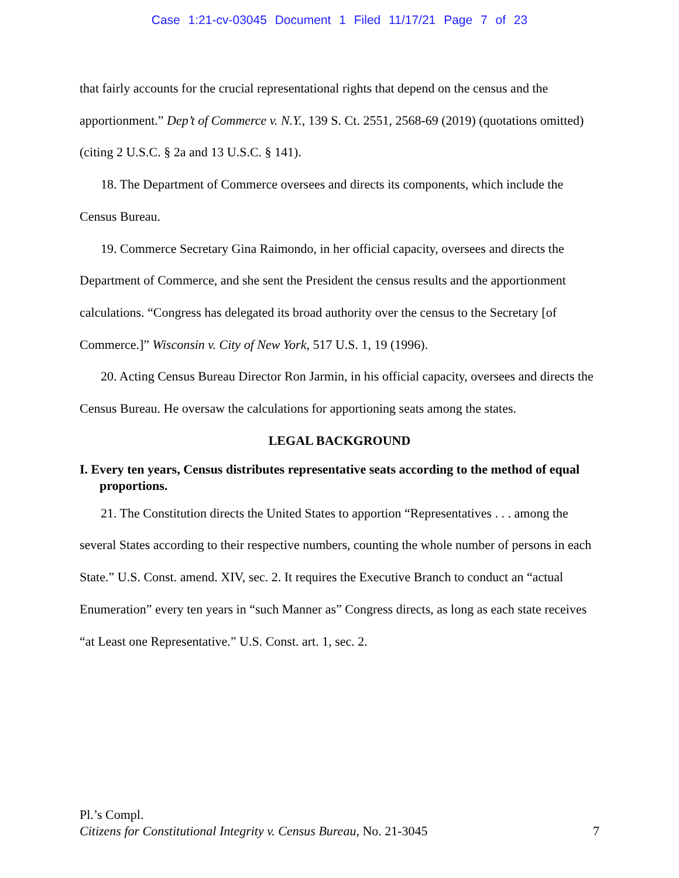Case 1:21-cv-03045 Document 1 Filed 11/17/21 Page 7 of 23
that fairly accounts for the crucial representational rights that depend on the census and the apportionment.” Dep’t of Commerce v. N.Y., 139 S. Ct. 2551, 2568-69 (2019) (quotations omitted) (citing 2 U.S.C. § 2a and 13 U.S.C. § 141).
18. The Department of Commerce oversees and directs its components, which include the Census Bureau.
19. Commerce Secretary Gina Raimondo, in her official capacity, oversees and directs the Department of Commerce, and she sent the President the census results and the apportionment calculations. “Congress has delegated its broad authority over the census to the Secretary [of Commerce.]” Wisconsin v. City of New York, 517 U.S. 1, 19 (1996).
20. Acting Census Bureau Director Ron Jarmin, in his official capacity, oversees and directs the Census Bureau. He oversaw the calculations for apportioning seats among the states.
LEGAL BACKGROUND
I. Every ten years, Census distributes representative seats according to the method of equal proportions.
21. The Constitution directs the United States to apportion “Representatives . . . among the several States according to their respective numbers, counting the whole number of persons in each State.” U.S. Const. amend. XIV, sec. 2. It requires the Executive Branch to conduct an “actual Enumeration” every ten years in “such Manner as” Congress directs, as long as each state receives “at Least one Representative.” U.S. Const. art. 1, sec. 2.
Pl.’s Compl.
Citizens for Constitutional Integrity v. Census Bureau, No. 21-3045 7